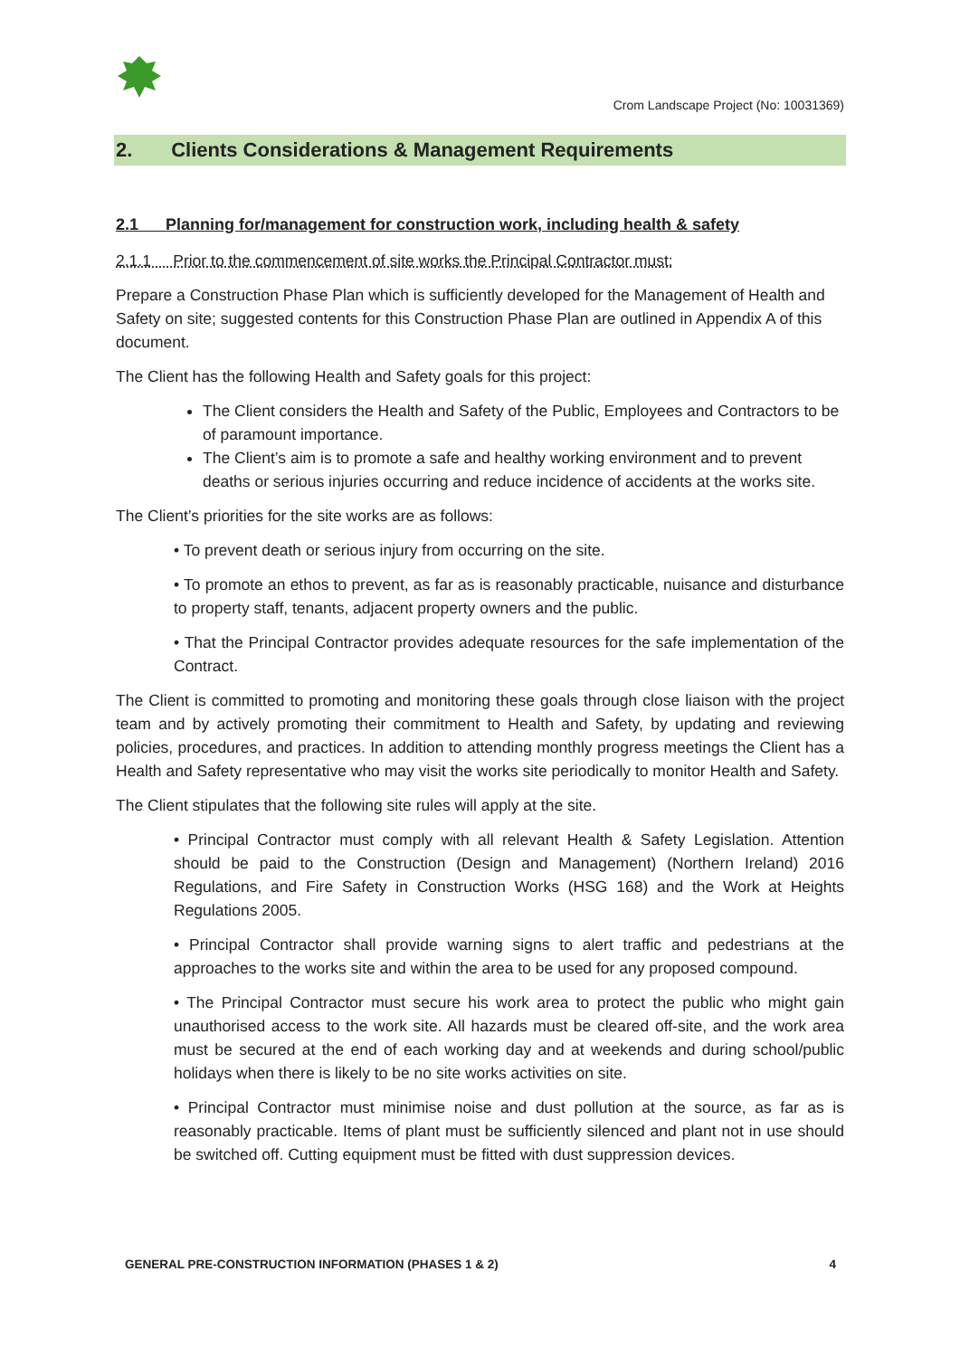Crom Landscape Project (No: 10031369)
2. Clients Considerations & Management Requirements
2.1 Planning for/management for construction work, including health & safety
2.1.1 Prior to the commencement of site works the Principal Contractor must:
Prepare a Construction Phase Plan which is sufficiently developed for the Management of Health and Safety on site; suggested contents for this Construction Phase Plan are outlined in Appendix A of this document.
The Client has the following Health and Safety goals for this project:
The Client considers the Health and Safety of the Public, Employees and Contractors to be of paramount importance.
The Client’s aim is to promote a safe and healthy working environment and to prevent deaths or serious injuries occurring and reduce incidence of accidents at the works site.
The Client’s priorities for the site works are as follows:
• To prevent death or serious injury from occurring on the site.
• To promote an ethos to prevent, as far as is reasonably practicable, nuisance and disturbance to property staff, tenants, adjacent property owners and the public.
• That the Principal Contractor provides adequate resources for the safe implementation of the Contract.
The Client is committed to promoting and monitoring these goals through close liaison with the project team and by actively promoting their commitment to Health and Safety, by updating and reviewing policies, procedures, and practices. In addition to attending monthly progress meetings the Client has a Health and Safety representative who may visit the works site periodically to monitor Health and Safety.
The Client stipulates that the following site rules will apply at the site.
• Principal Contractor must comply with all relevant Health & Safety Legislation. Attention should be paid to the Construction (Design and Management) (Northern Ireland) 2016 Regulations, and Fire Safety in Construction Works (HSG 168) and the Work at Heights Regulations 2005.
• Principal Contractor shall provide warning signs to alert traffic and pedestrians at the approaches to the works site and within the area to be used for any proposed compound.
• The Principal Contractor must secure his work area to protect the public who might gain unauthorised access to the work site. All hazards must be cleared off-site, and the work area must be secured at the end of each working day and at weekends and during school/public holidays when there is likely to be no site works activities on site.
• Principal Contractor must minimise noise and dust pollution at the source, as far as is reasonably practicable. Items of plant must be sufficiently silenced and plant not in use should be switched off. Cutting equipment must be fitted with dust suppression devices.
GENERAL PRE-CONSTRUCTION INFORMATION (PHASES 1 & 2) 4